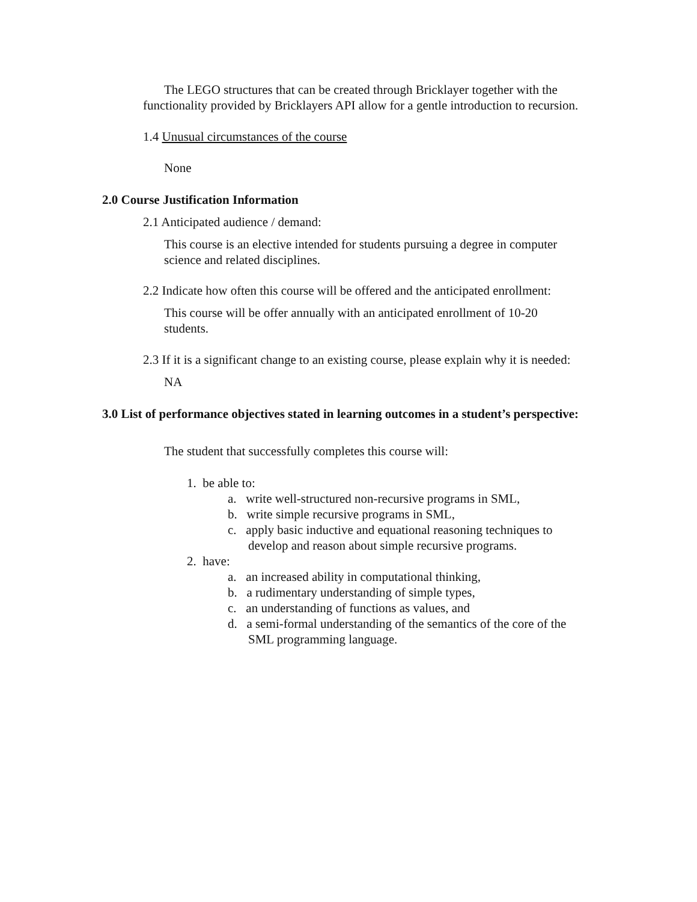The LEGO structures that can be created through Bricklayer together with the functionality provided by Bricklayers API allow for a gentle introduction to recursion.
1.4 Unusual circumstances of the course
None
2.0 Course Justification Information
2.1 Anticipated audience / demand:
This course is an elective intended for students pursuing a degree in computer science and related disciplines.
2.2 Indicate how often this course will be offered and the anticipated enrollment:
This course will be offer annually with an anticipated enrollment of 10-20 students.
2.3 If it is a significant change to an existing course, please explain why it is needed:
NA
3.0 List of performance objectives stated in learning outcomes in a student’s perspective:
The student that successfully completes this course will:
1. be able to:
a. write well-structured non-recursive programs in SML,
b. write simple recursive programs in SML,
c. apply basic inductive and equational reasoning techniques to develop and reason about simple recursive programs.
2. have:
a. an increased ability in computational thinking,
b. a rudimentary understanding of simple types,
c. an understanding of functions as values, and
d. a semi-formal understanding of the semantics of the core of the SML programming language.